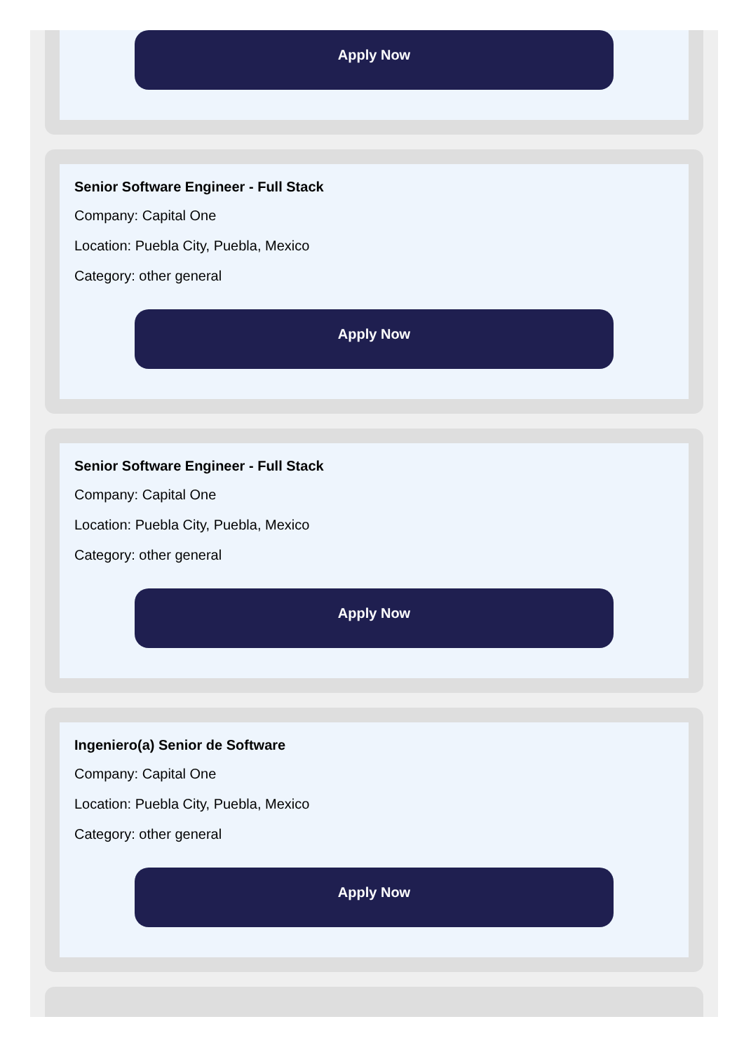Apply Now
Senior Software Engineer - Full Stack
Company: Capital One
Location: Puebla City, Puebla, Mexico
Category: other general
Apply Now
Senior Software Engineer - Full Stack
Company: Capital One
Location: Puebla City, Puebla, Mexico
Category: other general
Apply Now
Ingeniero(a) Senior de Software
Company: Capital One
Location: Puebla City, Puebla, Mexico
Category: other general
Apply Now